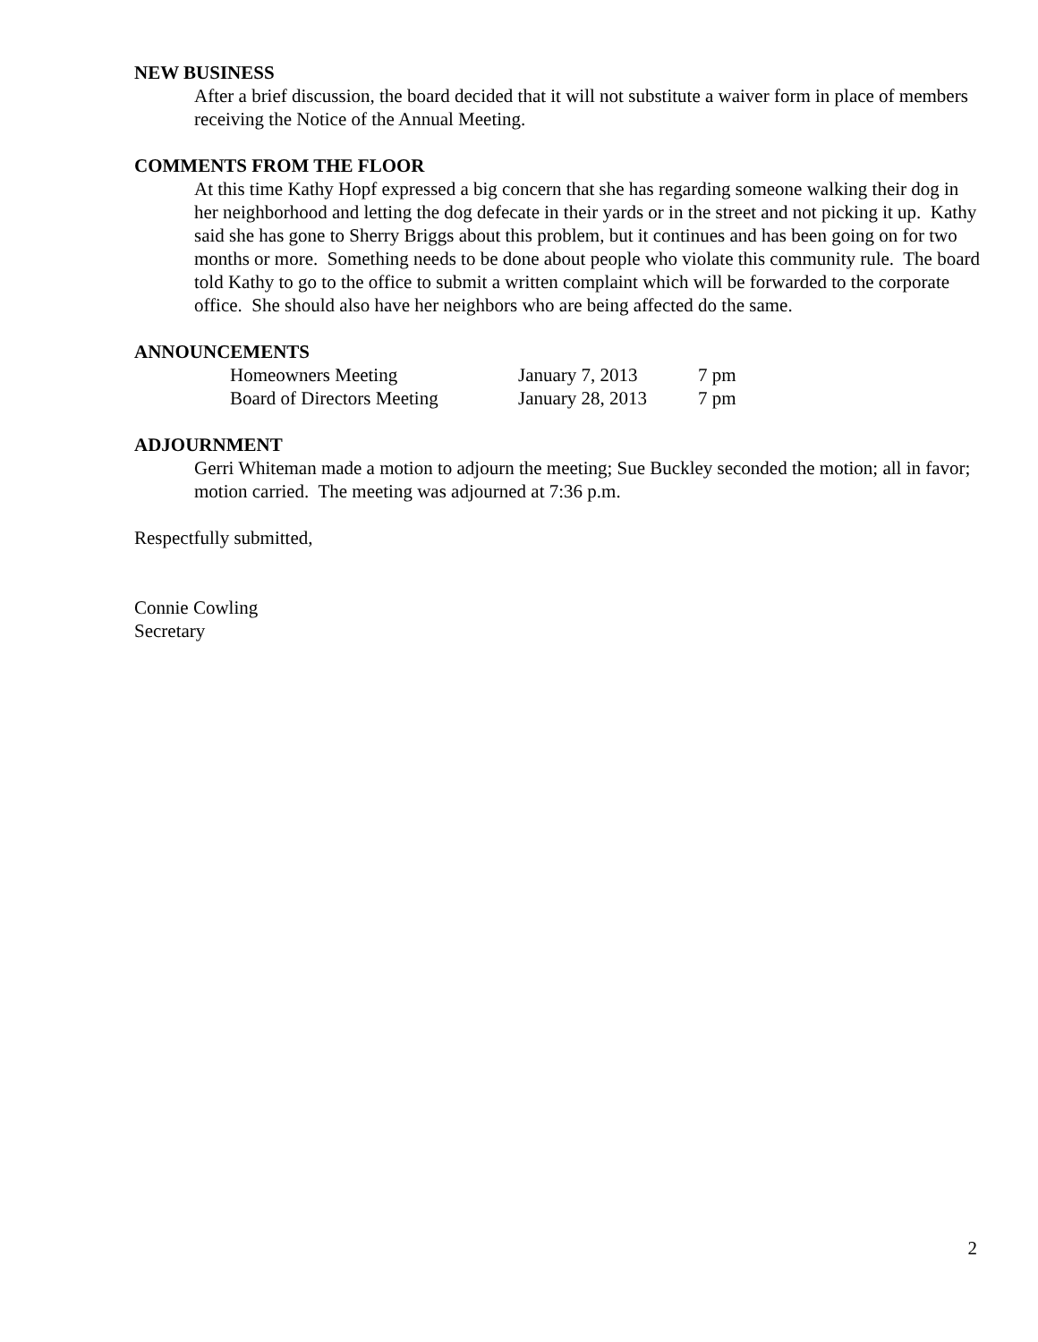NEW BUSINESS
After a brief discussion, the board decided that it will not substitute a waiver form in place of members receiving the Notice of the Annual Meeting.
COMMENTS FROM THE FLOOR
At this time Kathy Hopf expressed a big concern that she has regarding someone walking their dog in her neighborhood and letting the dog defecate in their yards or in the street and not picking it up. Kathy said she has gone to Sherry Briggs about this problem, but it continues and has been going on for two months or more. Something needs to be done about people who violate this community rule. The board told Kathy to go to the office to submit a written complaint which will be forwarded to the corporate office. She should also have her neighbors who are being affected do the same.
ANNOUNCEMENTS
| Homeowners Meeting | January 7, 2013 | 7 pm |
| Board of Directors Meeting | January 28, 2013 | 7 pm |
ADJOURNMENT
Gerri Whiteman made a motion to adjourn the meeting; Sue Buckley seconded the motion; all in favor; motion carried. The meeting was adjourned at 7:36 p.m.
Respectfully submitted,
Connie Cowling
Secretary
2